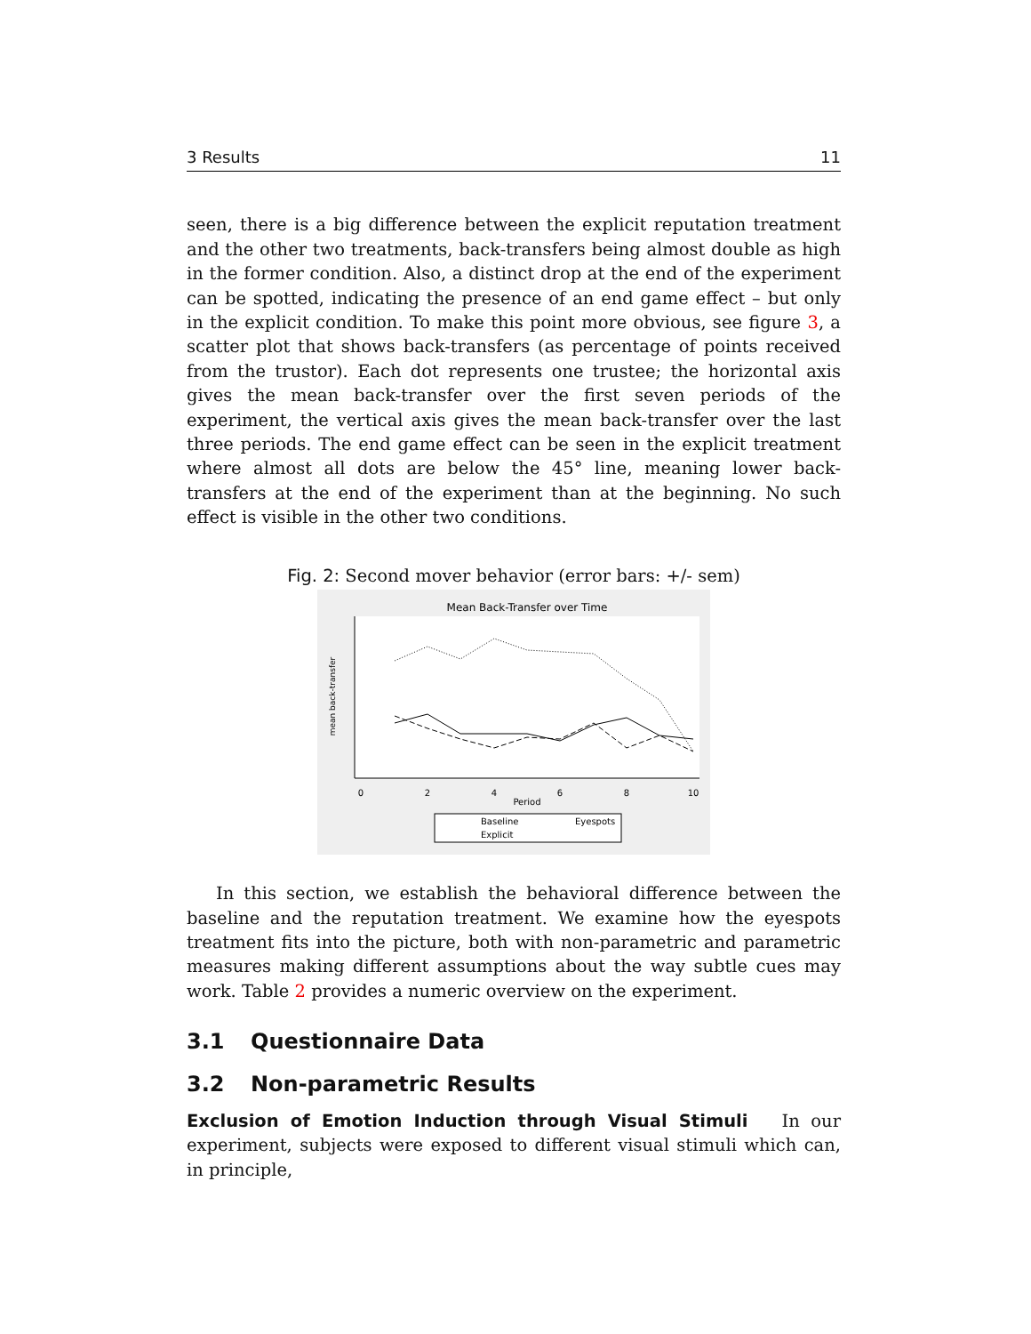3 Results 11
seen, there is a big difference between the explicit reputation treatment and the other two treatments, back-transfers being almost double as high in the former condition. Also, a distinct drop at the end of the experiment can be spotted, indicating the presence of an end game effect – but only in the explicit condition. To make this point more obvious, see figure 3, a scatter plot that shows back-transfers (as percentage of points received from the trustor). Each dot represents one trustee; the horizontal axis gives the mean back-transfer over the first seven periods of the experiment, the vertical axis gives the mean back-transfer over the last three periods. The end game effect can be seen in the explicit treatment where almost all dots are below the 45° line, meaning lower back-transfers at the end of the experiment than at the beginning. No such effect is visible in the other two conditions.
Fig. 2: Second mover behavior (error bars: +/- sem)
Mean Back-Transfer over Time
mean back-transfer
Period
0
2
4
6
8
10
Baseline
Eyespots
Explicit
In this section, we establish the behavioral difference between the baseline and the reputation treatment. We examine how the eyespots treatment fits into the picture, both with non-parametric and parametric measures making different assumptions about the way subtle cues may work. Table 2 provides a numeric overview on the experiment.
3.1 Questionnaire Data
3.2 Non-parametric Results
Exclusion of Emotion Induction through Visual Stimuli In our experiment, subjects were exposed to different visual stimuli which can, in principle,